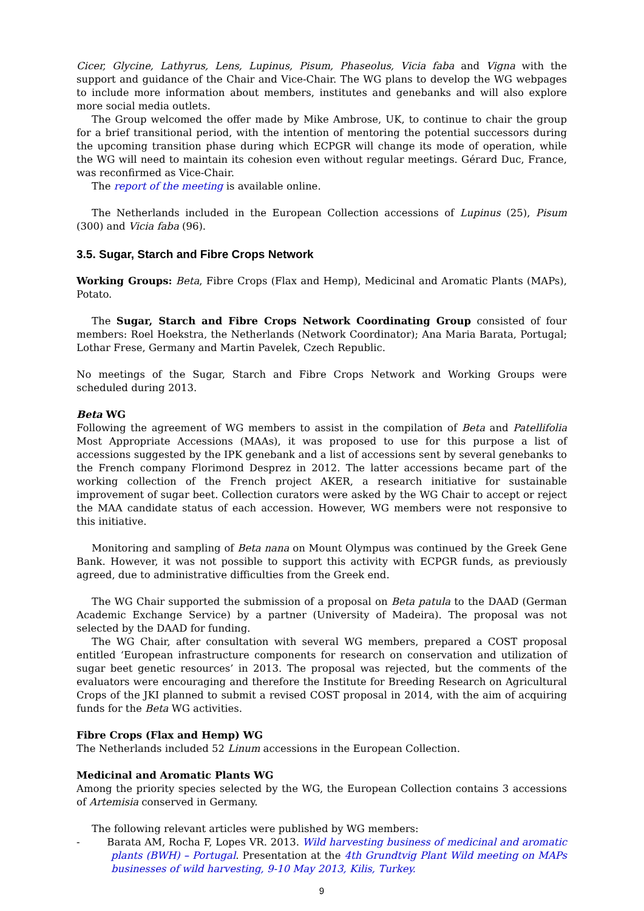Cicer, Glycine, Lathyrus, Lens, Lupinus, Pisum, Phaseolus, Vicia faba and Vigna with the support and guidance of the Chair and Vice-Chair. The WG plans to develop the WG webpages to include more information about members, institutes and genebanks and will also explore more social media outlets.
The Group welcomed the offer made by Mike Ambrose, UK, to continue to chair the group for a brief transitional period, with the intention of mentoring the potential successors during the upcoming transition phase during which ECPGR will change its mode of operation, while the WG will need to maintain its cohesion even without regular meetings. Gérard Duc, France, was reconfirmed as Vice-Chair.
The report of the meeting is available online.
The Netherlands included in the European Collection accessions of Lupinus (25), Pisum (300) and Vicia faba (96).
3.5. Sugar, Starch and Fibre Crops Network
Working Groups: Beta, Fibre Crops (Flax and Hemp), Medicinal and Aromatic Plants (MAPs), Potato.
The Sugar, Starch and Fibre Crops Network Coordinating Group consisted of four members: Roel Hoekstra, the Netherlands (Network Coordinator); Ana Maria Barata, Portugal; Lothar Frese, Germany and Martin Pavelek, Czech Republic.
No meetings of the Sugar, Starch and Fibre Crops Network and Working Groups were scheduled during 2013.
Beta WG
Following the agreement of WG members to assist in the compilation of Beta and Patellifolia Most Appropriate Accessions (MAAs), it was proposed to use for this purpose a list of accessions suggested by the IPK genebank and a list of accessions sent by several genebanks to the French company Florimond Desprez in 2012. The latter accessions became part of the working collection of the French project AKER, a research initiative for sustainable improvement of sugar beet. Collection curators were asked by the WG Chair to accept or reject the MAA candidate status of each accession. However, WG members were not responsive to this initiative.
Monitoring and sampling of Beta nana on Mount Olympus was continued by the Greek Gene Bank. However, it was not possible to support this activity with ECPGR funds, as previously agreed, due to administrative difficulties from the Greek end.
The WG Chair supported the submission of a proposal on Beta patula to the DAAD (German Academic Exchange Service) by a partner (University of Madeira). The proposal was not selected by the DAAD for funding.
The WG Chair, after consultation with several WG members, prepared a COST proposal entitled ‘European infrastructure components for research on conservation and utilization of sugar beet genetic resources’ in 2013. The proposal was rejected, but the comments of the evaluators were encouraging and therefore the Institute for Breeding Research on Agricultural Crops of the JKI planned to submit a revised COST proposal in 2014, with the aim of acquiring funds for the Beta WG activities.
Fibre Crops (Flax and Hemp) WG
The Netherlands included 52 Linum accessions in the European Collection.
Medicinal and Aromatic Plants WG
Among the priority species selected by the WG, the European Collection contains 3 accessions of Artemisia conserved in Germany.
The following relevant articles were published by WG members:
- Barata AM, Rocha F, Lopes VR. 2013. Wild harvesting business of medicinal and aromatic plants (BWH) – Portugal. Presentation at the 4th Grundtvig Plant Wild meeting on MAPs businesses of wild harvesting, 9-10 May 2013, Kilis, Turkey.
9